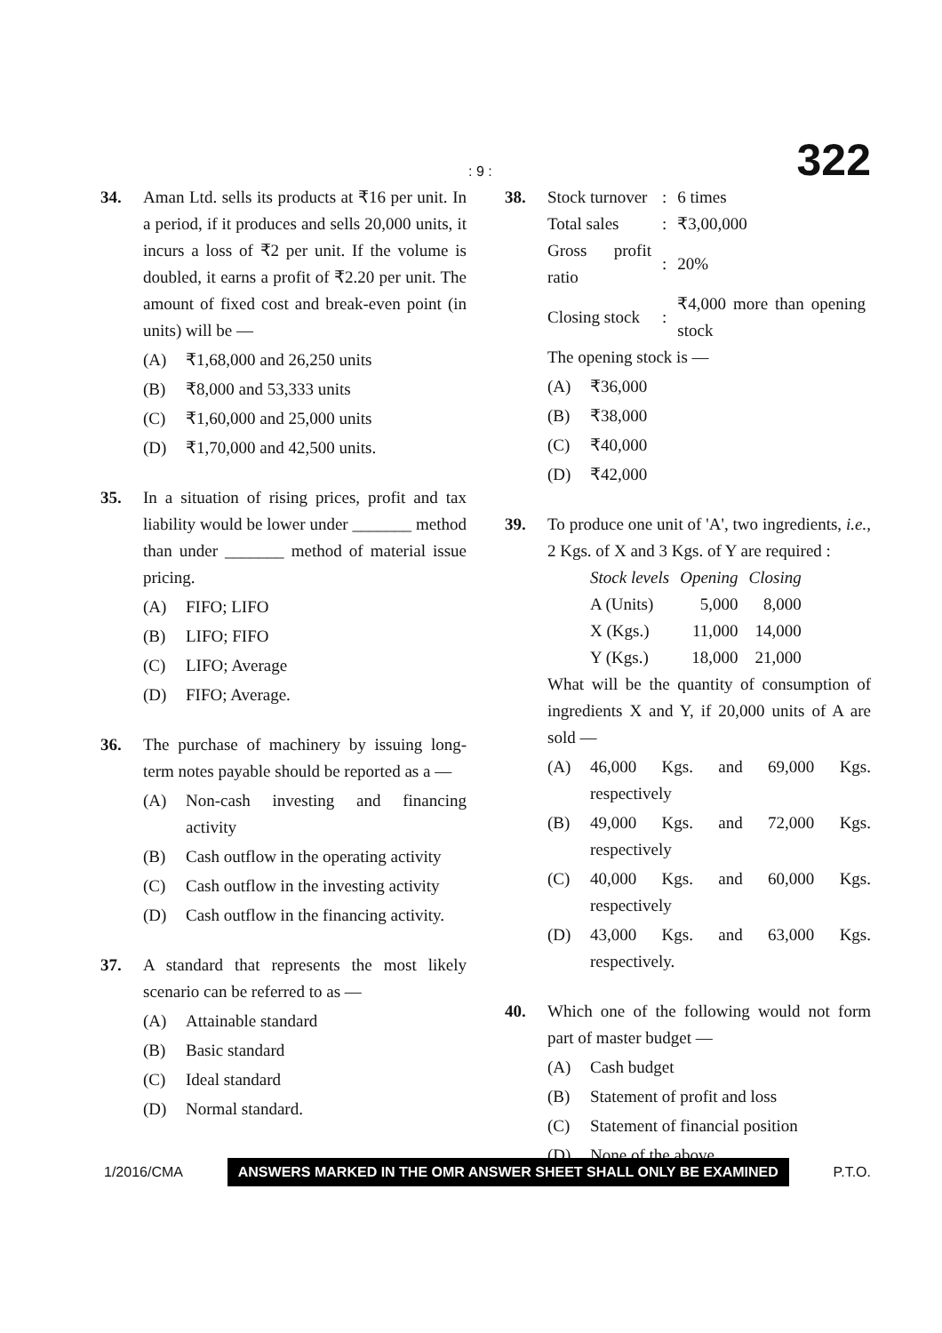: 9 : 322
34. Aman Ltd. sells its products at ₹16 per unit. In a period, if it produces and sells 20,000 units, it incurs a loss of ₹2 per unit. If the volume is doubled, it earns a profit of ₹2.20 per unit. The amount of fixed cost and break-even point (in units) will be —
(A) ₹1,68,000 and 26,250 units
(B) ₹8,000 and 53,333 units
(C) ₹1,60,000 and 25,000 units
(D) ₹1,70,000 and 42,500 units.
35. In a situation of rising prices, profit and tax liability would be lower under _______ method than under _______ method of material issue pricing.
(A) FIFO; LIFO
(B) LIFO; FIFO
(C) LIFO; Average
(D) FIFO; Average.
36. The purchase of machinery by issuing long-term notes payable should be reported as a —
(A) Non-cash investing and financing activity
(B) Cash outflow in the operating activity
(C) Cash outflow in the investing activity
(D) Cash outflow in the financing activity.
37. A standard that represents the most likely scenario can be referred to as —
(A) Attainable standard
(B) Basic standard
(C) Ideal standard
(D) Normal standard.
38.
| Stock turnover | : | 6 times |
| Total sales | : | ₹3,00,000 |
| Gross profit ratio | : | 20% |
| Closing stock | : | ₹4,000 more than opening stock |
The opening stock is —
(A) ₹36,000
(B) ₹38,000
(C) ₹40,000
(D) ₹42,000
39. To produce one unit of 'A', two ingredients, i.e., 2 Kgs. of X and 3 Kgs. of Y are required :
| Stock levels | Opening | Closing |
| --- | --- | --- |
| A (Units) | 5,000 | 8,000 |
| X (Kgs.) | 11,000 | 14,000 |
| Y (Kgs.) | 18,000 | 21,000 |
What will be the quantity of consumption of ingredients X and Y, if 20,000 units of A are sold —
(A) 46,000 Kgs. and 69,000 Kgs. respectively
(B) 49,000 Kgs. and 72,000 Kgs. respectively
(C) 40,000 Kgs. and 60,000 Kgs. respectively
(D) 43,000 Kgs. and 63,000 Kgs. respectively.
40. Which one of the following would not form part of master budget —
(A) Cash budget
(B) Statement of profit and loss
(C) Statement of financial position
(D) None of the above.
1/2016/CMA ANSWERS MARKED IN THE OMR ANSWER SHEET SHALL ONLY BE EXAMINED P.T.O.